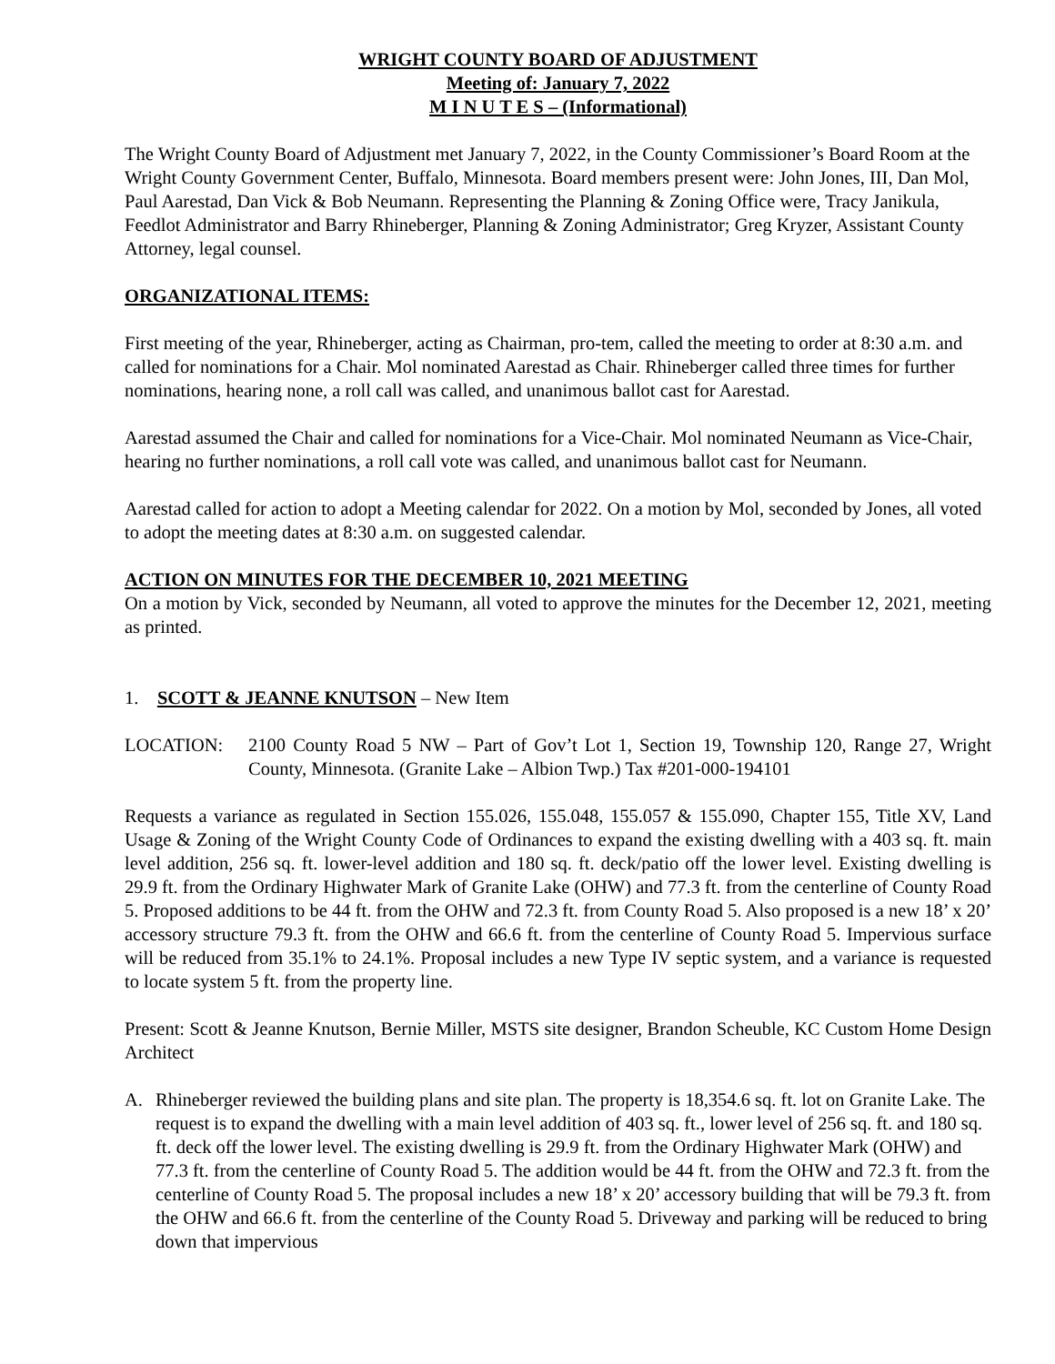WRIGHT COUNTY BOARD OF ADJUSTMENT
Meeting of: January 7, 2022
M I N U T E S – (Informational)
The Wright County Board of Adjustment met January 7, 2022, in the County Commissioner’s Board Room at the Wright County Government Center, Buffalo, Minnesota. Board members present were: John Jones, III, Dan Mol, Paul Aarestad, Dan Vick & Bob Neumann. Representing the Planning & Zoning Office were, Tracy Janikula, Feedlot Administrator and Barry Rhineberger, Planning & Zoning Administrator; Greg Kryzer, Assistant County Attorney, legal counsel.
ORGANIZATIONAL ITEMS:
First meeting of the year, Rhineberger, acting as Chairman, pro-tem, called the meeting to order at 8:30 a.m. and called for nominations for a Chair. Mol nominated Aarestad as Chair. Rhineberger called three times for further nominations, hearing none, a roll call was called, and unanimous ballot cast for Aarestad.
Aarestad assumed the Chair and called for nominations for a Vice-Chair. Mol nominated Neumann as Vice-Chair, hearing no further nominations, a roll call vote was called, and unanimous ballot cast for Neumann.
Aarestad called for action to adopt a Meeting calendar for 2022. On a motion by Mol, seconded by Jones, all voted to adopt the meeting dates at 8:30 a.m. on suggested calendar.
ACTION ON MINUTES FOR THE DECEMBER 10, 2021 MEETING
On a motion by Vick, seconded by Neumann, all voted to approve the minutes for the December 12, 2021, meeting as printed.
1. SCOTT & JEANNE KNUTSON – New Item
LOCATION: 2100 County Road 5 NW – Part of Gov’t Lot 1, Section 19, Township 120, Range 27, Wright County, Minnesota. (Granite Lake – Albion Twp.) Tax #201-000-194101
Requests a variance as regulated in Section 155.026, 155.048, 155.057 & 155.090, Chapter 155, Title XV, Land Usage & Zoning of the Wright County Code of Ordinances to expand the existing dwelling with a 403 sq. ft. main level addition, 256 sq. ft. lower-level addition and 180 sq. ft. deck/patio off the lower level. Existing dwelling is 29.9 ft. from the Ordinary Highwater Mark of Granite Lake (OHW) and 77.3 ft. from the centerline of County Road 5. Proposed additions to be 44 ft. from the OHW and 72.3 ft. from County Road 5. Also proposed is a new 18’ x 20’ accessory structure 79.3 ft. from the OHW and 66.6 ft. from the centerline of County Road 5. Impervious surface will be reduced from 35.1% to 24.1%. Proposal includes a new Type IV septic system, and a variance is requested to locate system 5 ft. from the property line.
Present: Scott & Jeanne Knutson, Bernie Miller, MSTS site designer, Brandon Scheuble, KC Custom Home Design Architect
A. Rhineberger reviewed the building plans and site plan. The property is 18,354.6 sq. ft. lot on Granite Lake. The request is to expand the dwelling with a main level addition of 403 sq. ft., lower level of 256 sq. ft. and 180 sq. ft. deck off the lower level. The existing dwelling is 29.9 ft. from the Ordinary Highwater Mark (OHW) and 77.3 ft. from the centerline of County Road 5. The addition would be 44 ft. from the OHW and 72.3 ft. from the centerline of County Road 5. The proposal includes a new 18’ x 20’ accessory building that will be 79.3 ft. from the OHW and 66.6 ft. from the centerline of the County Road 5. Driveway and parking will be reduced to bring down that impervious